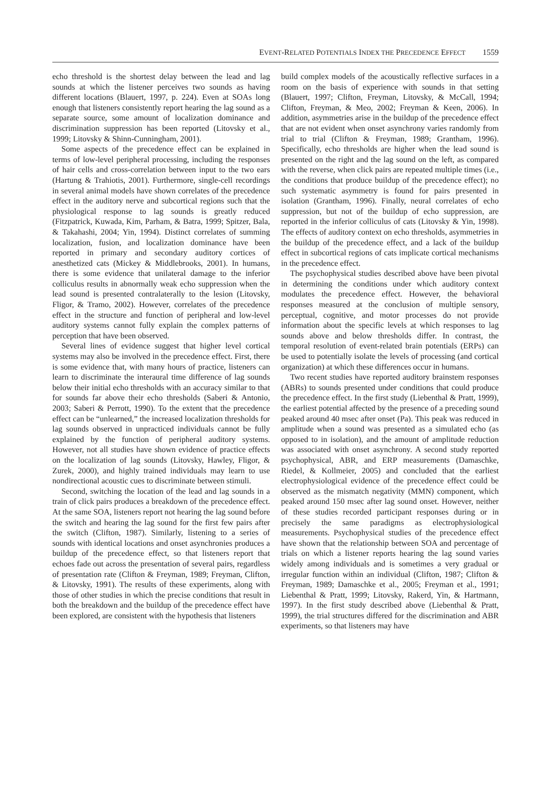E VENT-R ELATED P OTENTIALS I NDEX THE P RECEDENCE E FFECT 1559
echo threshold is the shortest delay between the lead and lag sounds at which the listener perceives two sounds as having different locations (Blauert, 1997, p. 224). Even at SOAs long enough that listeners consistently report hearing the lag sound as a separate source, some amount of localization dominance and discrimination suppression has been reported (Litovsky et al., 1999; Litovsky & Shinn-Cunningham, 2001).
Some aspects of the precedence effect can be explained in terms of low-level peripheral processing, including the responses of hair cells and cross-correlation between input to the two ears (Hartung & Trahiotis, 2001). Furthermore, single-cell recordings in several animal models have shown correlates of the precedence effect in the auditory nerve and subcortical regions such that the physiological response to lag sounds is greatly reduced (Fitzpatrick, Kuwada, Kim, Parham, & Batra, 1999; Spitzer, Bala, & Takahashi, 2004; Yin, 1994). Distinct correlates of summing localization, fusion, and localization dominance have been reported in primary and secondary auditory cortices of anesthetized cats (Mickey & Middlebrooks, 2001). In humans, there is some evidence that unilateral damage to the inferior colliculus results in abnormally weak echo suppression when the lead sound is presented contralaterally to the lesion (Litovsky, Fligor, & Tramo, 2002). However, correlates of the precedence effect in the structure and function of peripheral and low-level auditory systems cannot fully explain the complex patterns of perception that have been observed.
Several lines of evidence suggest that higher level cortical systems may also be involved in the precedence effect. First, there is some evidence that, with many hours of practice, listeners can learn to discriminate the interaural time difference of lag sounds below their initial echo thresholds with an accuracy similar to that for sounds far above their echo thresholds (Saberi & Antonio, 2003; Saberi & Perrott, 1990). To the extent that the precedence effect can be “unlearned,” the increased localization thresholds for lag sounds observed in unpracticed individuals cannot be fully explained by the function of peripheral auditory systems. However, not all studies have shown evidence of practice effects on the localization of lag sounds (Litovsky, Hawley, Fligor, & Zurek, 2000), and highly trained individuals may learn to use nondirectional acoustic cues to discriminate between stimuli.
Second, switching the location of the lead and lag sounds in a train of click pairs produces a breakdown of the precedence effect. At the same SOA, listeners report not hearing the lag sound before the switch and hearing the lag sound for the first few pairs after the switch (Clifton, 1987). Similarly, listening to a series of sounds with identical locations and onset asynchronies produces a buildup of the precedence effect, so that listeners report that echoes fade out across the presentation of several pairs, regardless of presentation rate (Clifton & Freyman, 1989; Freyman, Clifton, & Litovsky, 1991). The results of these experiments, along with those of other studies in which the precise conditions that result in both the breakdown and the buildup of the precedence effect have been explored, are consistent with the hypothesis that listeners
build complex models of the acoustically reflective surfaces in a room on the basis of experience with sounds in that setting (Blauert, 1997; Clifton, Freyman, Litovsky, & McCall, 1994; Clifton, Freyman, & Meo, 2002; Freyman & Keen, 2006). In addition, asymmetries arise in the buildup of the precedence effect that are not evident when onset asynchrony varies randomly from trial to trial (Clifton & Freyman, 1989; Grantham, 1996). Specifically, echo thresholds are higher when the lead sound is presented on the right and the lag sound on the left, as compared with the reverse, when click pairs are repeated multiple times (i.e., the conditions that produce buildup of the precedence effect); no such systematic asymmetry is found for pairs presented in isolation (Grantham, 1996). Finally, neural correlates of echo suppression, but not of the buildup of echo suppression, are reported in the inferior colliculus of cats (Litovsky & Yin, 1998). The effects of auditory context on echo thresholds, asymmetries in the buildup of the precedence effect, and a lack of the buildup effect in subcortical regions of cats implicate cortical mechanisms in the precedence effect.
The psychophysical studies described above have been pivotal in determining the conditions under which auditory context modulates the precedence effect. However, the behavioral responses measured at the conclusion of multiple sensory, perceptual, cognitive, and motor processes do not provide information about the specific levels at which responses to lag sounds above and below thresholds differ. In contrast, the temporal resolution of event-related brain potentials (ERPs) can be used to potentially isolate the levels of processing (and cortical organization) at which these differences occur in humans.
Two recent studies have reported auditory brainstem responses (ABRs) to sounds presented under conditions that could produce the precedence effect. In the first study (Liebenthal & Pratt, 1999), the earliest potential affected by the presence of a preceding sound peaked around 40 msec after onset (Pa). This peak was reduced in amplitude when a sound was presented as a simulated echo (as opposed to in isolation), and the amount of amplitude reduction was associated with onset asynchrony. A second study reported psychophysical, ABR, and ERP measurements (Damaschke, Riedel, & Kollmeier, 2005) and concluded that the earliest electrophysiological evidence of the precedence effect could be observed as the mismatch negativity (MMN) component, which peaked around 150 msec after lag sound onset. However, neither of these studies recorded participant responses during or in precisely the same paradigms as electrophysiological measurements. Psychophysical studies of the precedence effect have shown that the relationship between SOA and percentage of trials on which a listener reports hearing the lag sound varies widely among individuals and is sometimes a very gradual or irregular function within an individual (Clifton, 1987; Clifton & Freyman, 1989; Damaschke et al., 2005; Freyman et al., 1991; Liebenthal & Pratt, 1999; Litovsky, Rakerd, Yin, & Hartmann, 1997). In the first study described above (Liebenthal & Pratt, 1999), the trial structures differed for the discrimination and ABR experiments, so that listeners may have